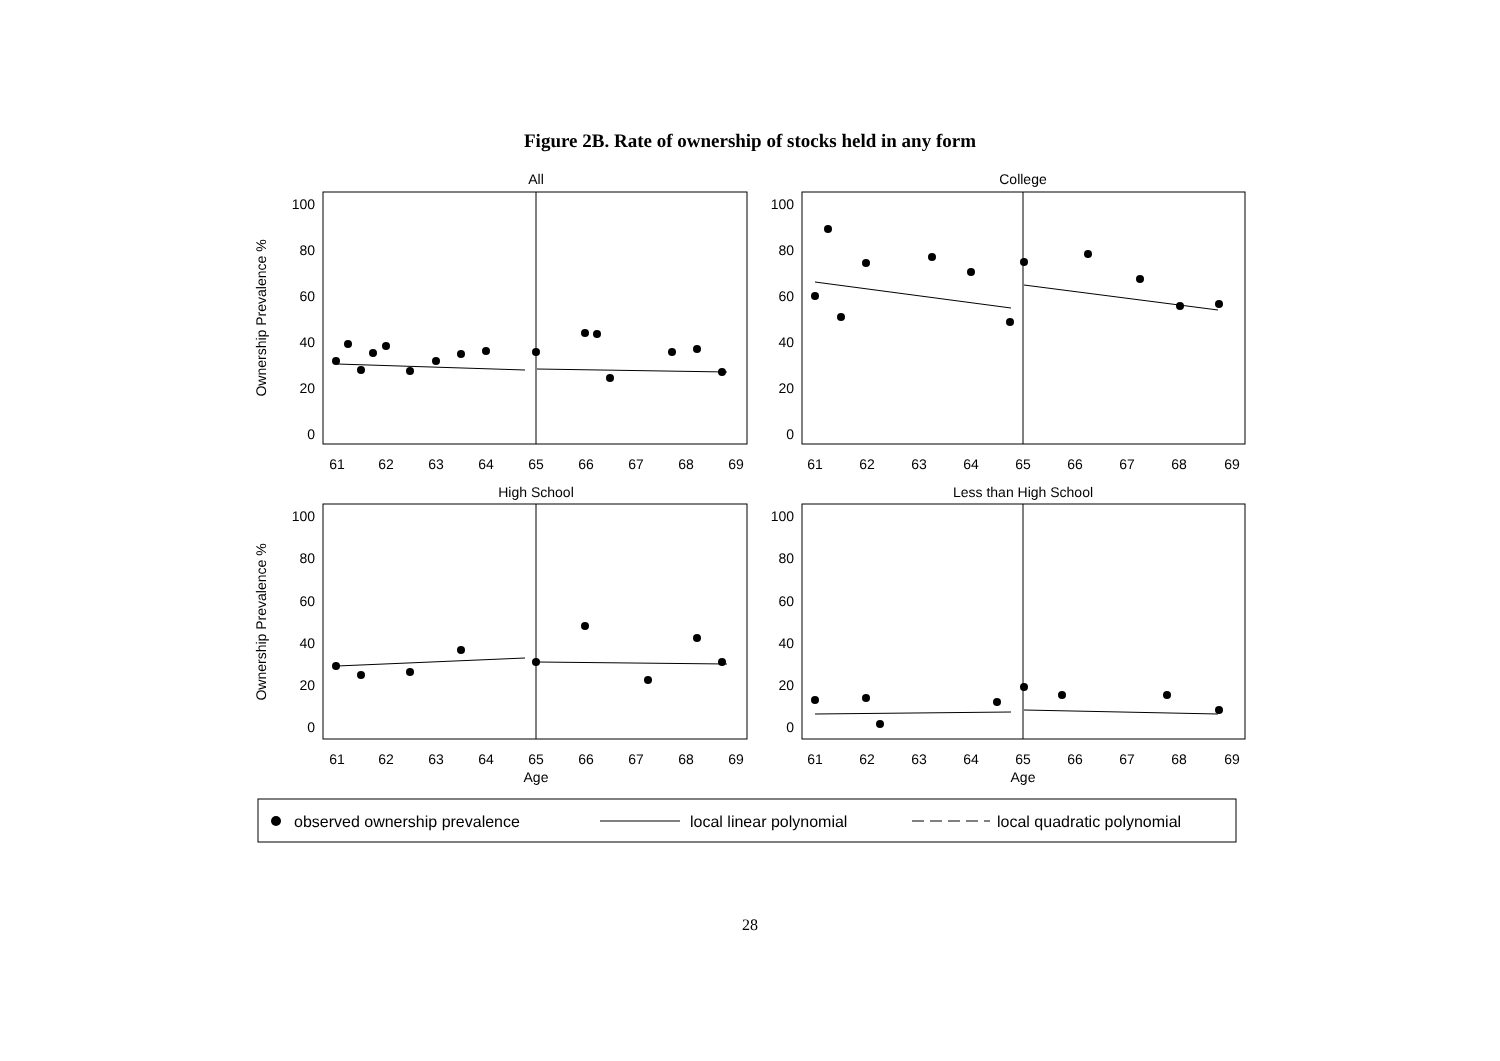Figure 2B. Rate of ownership of stocks held in any form
All
College
High School
Less than High School
100
80
60
40
20
0
100
80
60
40
20
0
100
80
60
40
20
0
100
80
60
40
20
0
61
62
63
64
65
66
67
68
69
61
62
63
64
65
66
67
68
69
61
62
63
64
65
66
67
68
69
61
62
63
64
65
66
67
68
69
Age
Age
Ownership Prevalence %
Ownership Prevalence %
observed ownership prevalence
local linear polynomial
local quadratic polynomial
28